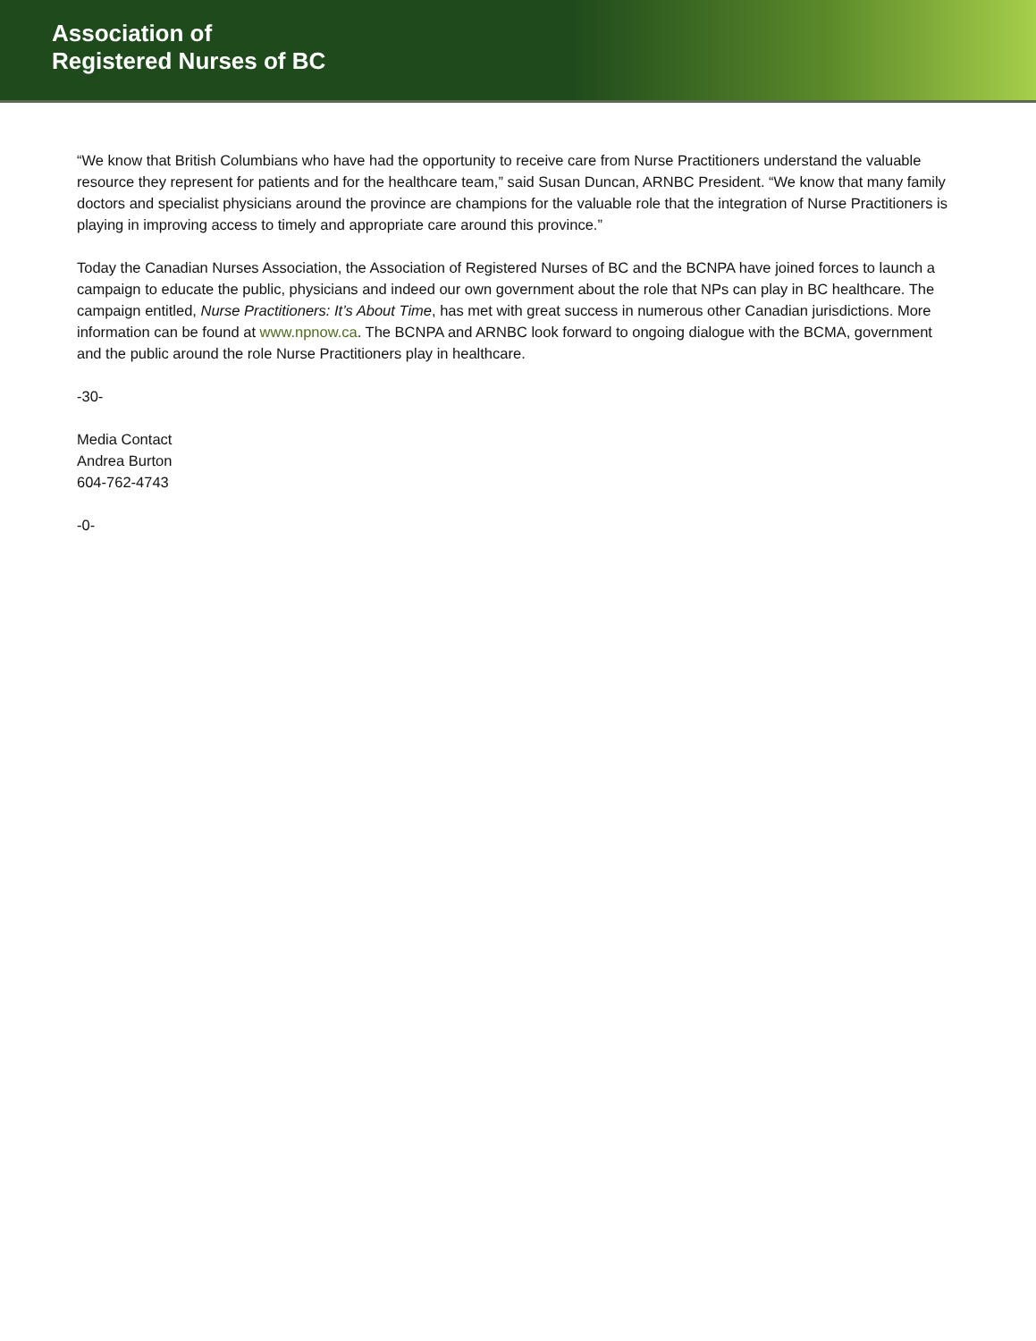Association of
Registered Nurses of BC
“We know that British Columbians who have had the opportunity to receive care from Nurse Practitioners understand the valuable resource they represent for patients and for the healthcare team,” said Susan Duncan, ARNBC President. “We know that many family doctors and specialist physicians around the province are champions for the valuable role that the integration of Nurse Practitioners is playing in improving access to timely and appropriate care around this province.”
Today the Canadian Nurses Association, the Association of Registered Nurses of BC and the BCNPA have joined forces to launch a campaign to educate the public, physicians and indeed our own government about the role that NPs can play in BC healthcare. The campaign entitled, Nurse Practitioners: It’s About Time, has met with great success in numerous other Canadian jurisdictions. More information can be found at www.npnow.ca. The BCNPA and ARNBC look forward to ongoing dialogue with the BCMA, government and the public around the role Nurse Practitioners play in healthcare.
-30-
Media Contact
Andrea Burton
604-762-4743
-0-